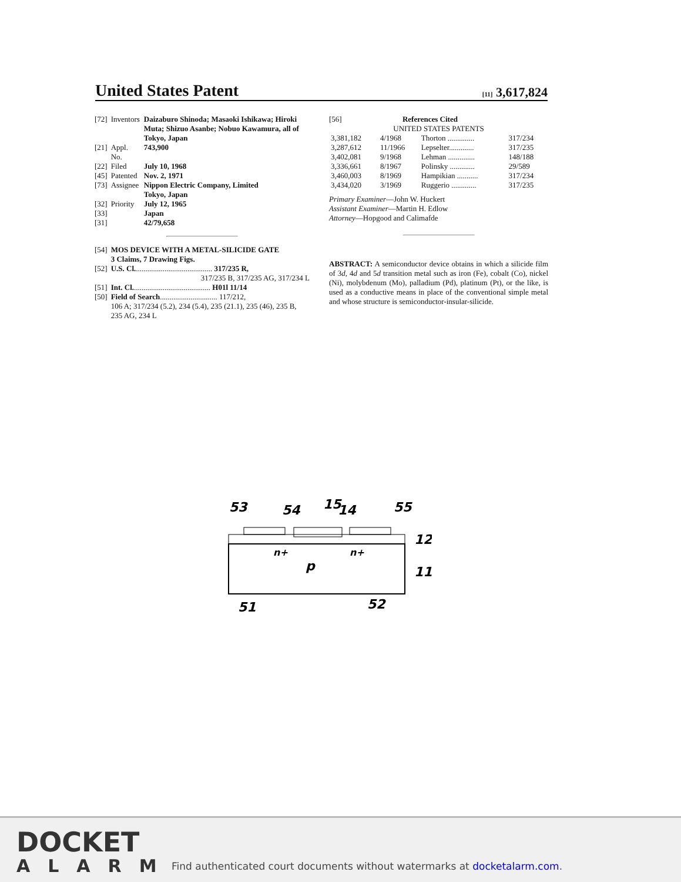United States Patent
[11] 3,617,824
| [72] | Inventors | Daizaburo Shinoda; Masaoki Ishikawa; Hiroki Muta; Shizuo Asanbe; Nobuo Kawamura, all of Tokyo, Japan |
| [21] | Appl. No. | 743,900 |
| [22] | Filed | July 10, 1968 |
| [45] | Patented | Nov. 2, 1971 |
| [73] | Assignee | Nippon Electric Company, Limited Tokyo, Japan |
| [32] | Priority | July 12, 1965 |
| [33] | | Japan |
| [31] | | 42/79,658 |
| [54] | MOS DEVICE WITH A METAL-SILICIDE GATE 3 Claims, 7 Drawing Figs. |
| [52] | U.S. Cl. ........................................ 317/235 R, 317/235 B, 317/235 AG, 317/234 L |
| [51] | Int. Cl. ........................................ H01l 11/14 |
| [50] | Field of Search .............................. 117/212, 106 A; 317/234 (5.2), 234 (5.4), 235 (21.1), 235 (46), 235 B, 235 AG, 234 L |
[56] References Cited
UNITED STATES PATENTS
| 3,381,182 | 4/1968 | Thorton .............. | 317/234 |
| 3,287,612 | 11/1966 | Lepselter............. | 317/235 |
| 3,402,081 | 9/1968 | Lehman .............. | 148/188 |
| 3,336,661 | 8/1967 | Polinsky ............. | 29/589 |
| 3,460,003 | 8/1969 | Hampikian ........... | 317/234 |
| 3,434,020 | 3/1969 | Ruggerio ............. | 317/235 |
Primary Examiner—John W. Huckert
Assistant Examiner—Martin H. Edlow
Attorney—Hopgood and Calimafde
ABSTRACT: A semiconductor device obtains in which a silicide film of 3d, 4d and 5d transition metal such as iron (Fe), cobalt (Co), nickel (Ni), molybdenum (Mo), palladium (Pd), platinum (Pt), or the like, is used as a conductive means in place of the conventional simple metal and whose structure is semiconductor-insular-silicide.
53
54
15
14
55
12
11
51
52
n+
n+
p
DOCKET
ALARM
Find authenticated court documents without watermarks at docketalarm.com.